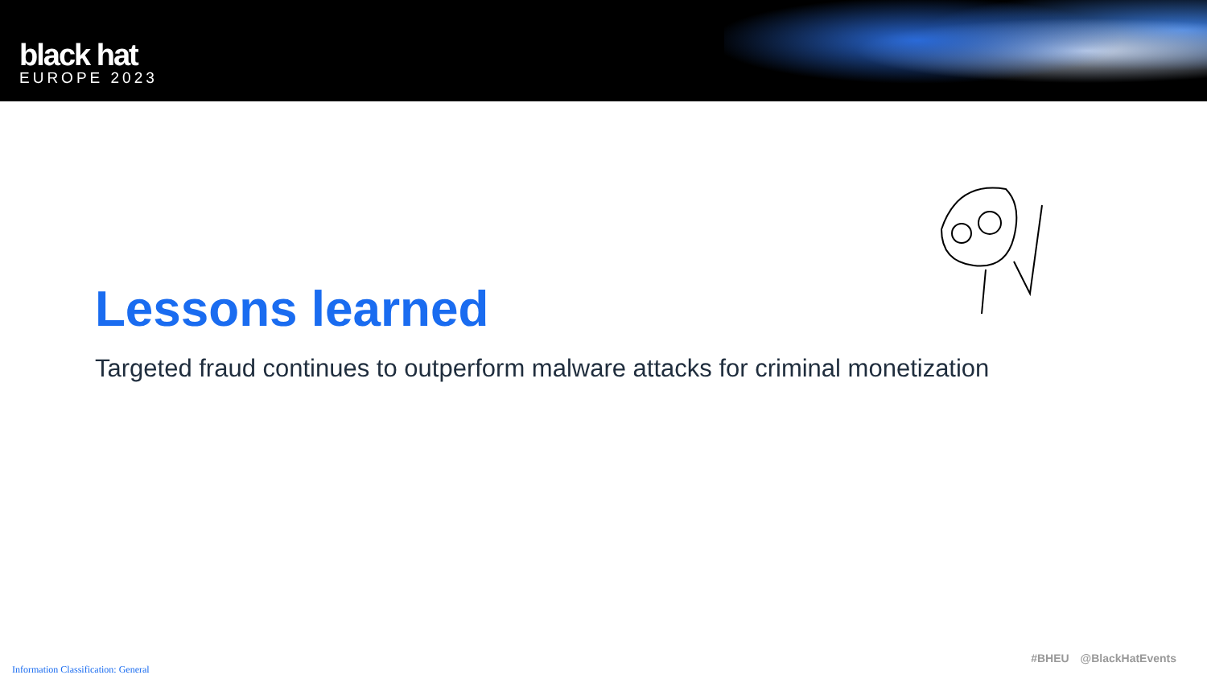black hat
EUROPE 2023
Lessons learned
Targeted fraud continues to outperform malware attacks for criminal monetization
#BHEU @BlackHatEvents
Information Classification: General